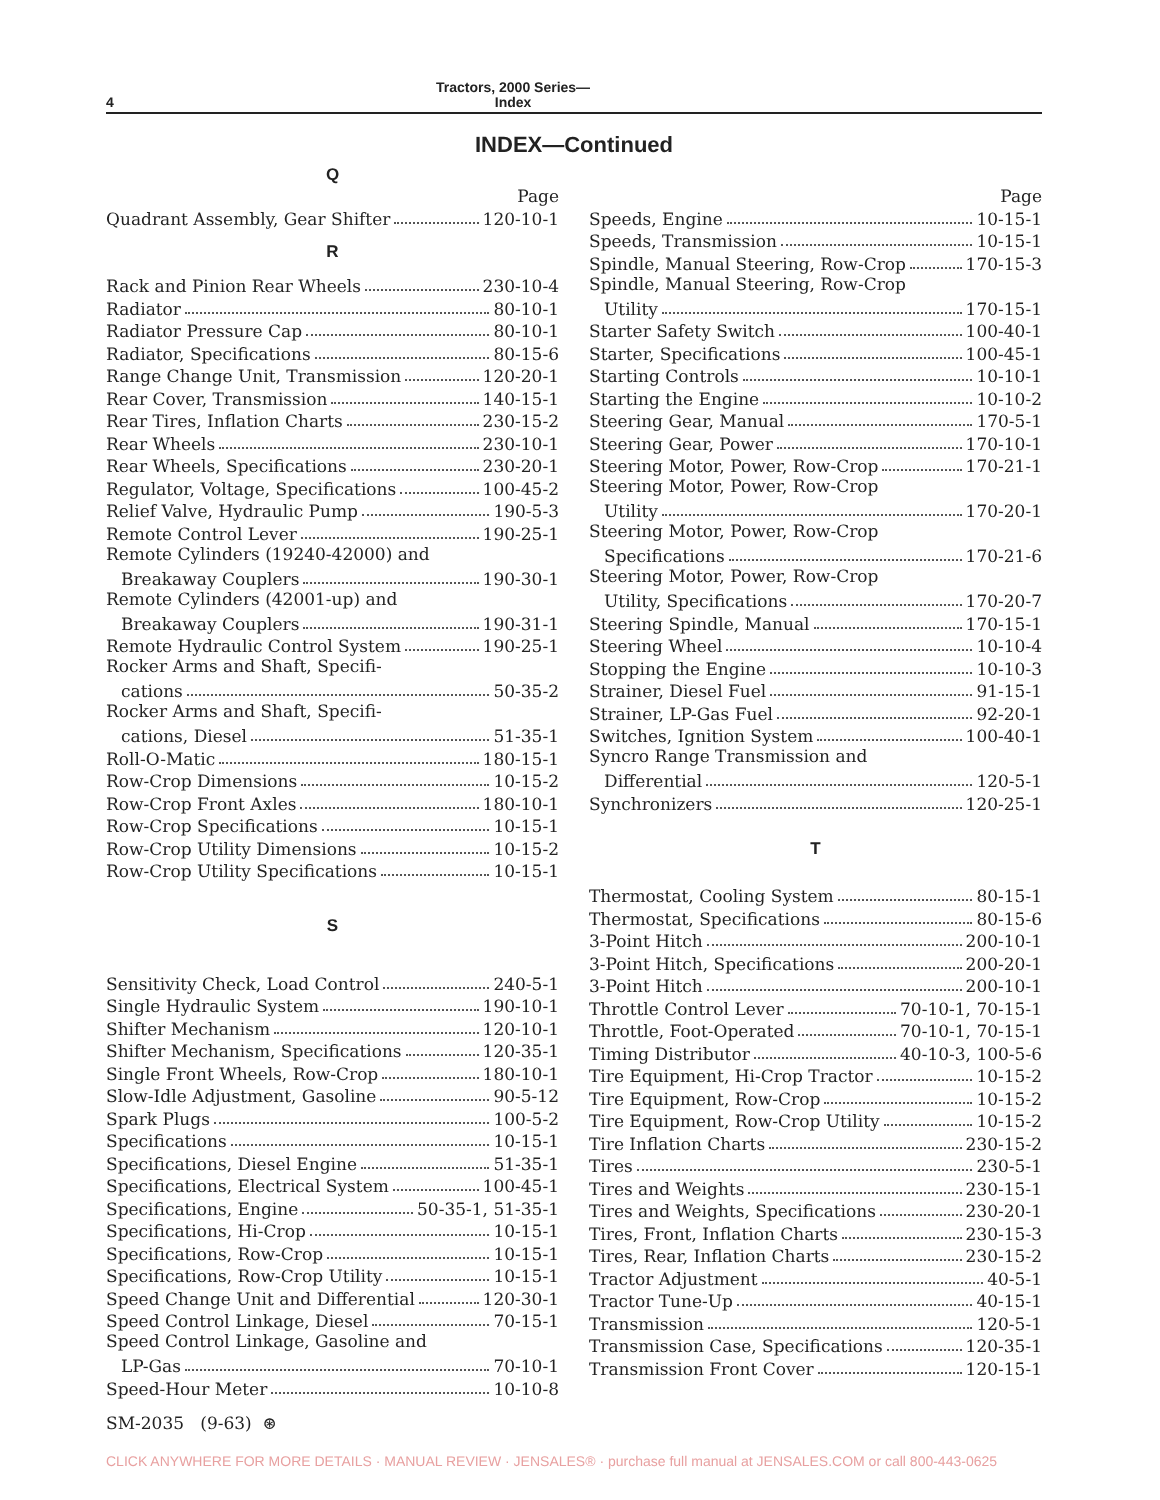4
Tractors, 2000 Series—
Index
INDEX—Continued
Q
Page
Quadrant Assembly, Gear Shifter 120-10-1
R
Rack and Pinion Rear Wheels 230-10-4
Radiator 80-10-1
Radiator Pressure Cap 80-10-1
Radiator, Specifications 80-15-6
Range Change Unit, Transmission 120-20-1
Rear Cover, Transmission 140-15-1
Rear Tires, Inflation Charts 230-15-2
Rear Wheels 230-10-1
Rear Wheels, Specifications 230-20-1
Regulator, Voltage, Specifications 100-45-2
Relief Valve, Hydraulic Pump 190-5-3
Remote Control Lever 190-25-1
Remote Cylinders (19240-42000) and
Breakaway Couplers 190-30-1
Remote Cylinders (42001-up) and
Breakaway Couplers 190-31-1
Remote Hydraulic Control System 190-25-1
Rocker Arms and Shaft, Specifi-
cations 50-35-2
Rocker Arms and Shaft, Specifi-
cations, Diesel 51-35-1
Roll-O-Matic 180-15-1
Row-Crop Dimensions 10-15-2
Row-Crop Front Axles 180-10-1
Row-Crop Specifications 10-15-1
Row-Crop Utility Dimensions 10-15-2
Row-Crop Utility Specifications 10-15-1
S
Sensitivity Check, Load Control 240-5-1
Single Hydraulic System 190-10-1
Shifter Mechanism 120-10-1
Shifter Mechanism, Specifications 120-35-1
Single Front Wheels, Row-Crop 180-10-1
Slow-Idle Adjustment, Gasoline 90-5-12
Spark Plugs 100-5-2
Specifications 10-15-1
Specifications, Diesel Engine 51-35-1
Specifications, Electrical System 100-45-1
Specifications, Engine 50-35-1, 51-35-1
Specifications, Hi-Crop 10-15-1
Specifications, Row-Crop 10-15-1
Specifications, Row-Crop Utility 10-15-1
Speed Change Unit and Differential 120-30-1
Speed Control Linkage, Diesel 70-15-1
Speed Control Linkage, Gasoline and
LP-Gas 70-10-1
Speed-Hour Meter 10-10-8
Page
Speeds, Engine 10-15-1
Speeds, Transmission 10-15-1
Spindle, Manual Steering, Row-Crop 170-15-3
Spindle, Manual Steering, Row-Crop
Utility 170-15-1
Starter Safety Switch 100-40-1
Starter, Specifications 100-45-1
Starting Controls 10-10-1
Starting the Engine 10-10-2
Steering Gear, Manual 170-5-1
Steering Gear, Power 170-10-1
Steering Motor, Power, Row-Crop 170-21-1
Steering Motor, Power, Row-Crop
Utility 170-20-1
Steering Motor, Power, Row-Crop
Specifications 170-21-6
Steering Motor, Power, Row-Crop
Utility, Specifications 170-20-7
Steering Spindle, Manual 170-15-1
Steering Wheel 10-10-4
Stopping the Engine 10-10-3
Strainer, Diesel Fuel 91-15-1
Strainer, LP-Gas Fuel 92-20-1
Switches, Ignition System 100-40-1
Syncro Range Transmission and
Differential 120-5-1
Synchronizers 120-25-1
T
Thermostat, Cooling System 80-15-1
Thermostat, Specifications 80-15-6
3-Point Hitch 200-10-1
3-Point Hitch, Specifications 200-20-1
3-Point Hitch 200-10-1
Throttle Control Lever 70-10-1, 70-15-1
Throttle, Foot-Operated 70-10-1, 70-15-1
Timing Distributor 40-10-3, 100-5-6
Tire Equipment, Hi-Crop Tractor 10-15-2
Tire Equipment, Row-Crop 10-15-2
Tire Equipment, Row-Crop Utility 10-15-2
Tire Inflation Charts 230-15-2
Tires 230-5-1
Tires and Weights 230-15-1
Tires and Weights, Specifications 230-20-1
Tires, Front, Inflation Charts 230-15-3
Tires, Rear, Inflation Charts 230-15-2
Tractor Adjustment 40-5-1
Tractor Tune-Up 40-15-1
Transmission 120-5-1
Transmission Case, Specifications 120-35-1
Transmission Front Cover 120-15-1
SM-2035 (9-63) ⊛
CLICK ANYWHERE FOR MORE DETAILS · MANUAL REVIEW · JENSALES® · purchase full manual at JENSALES.COM or call 800-443-0625